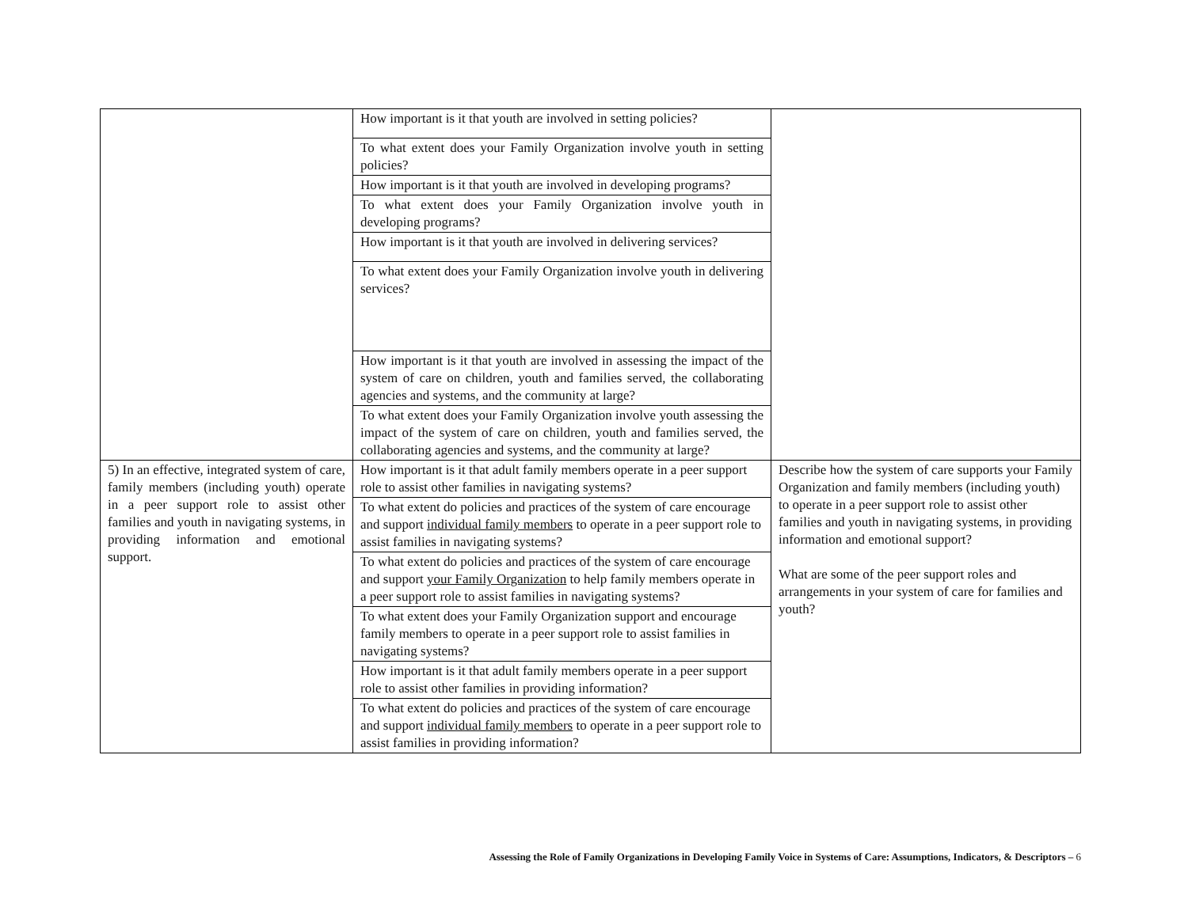| | How important is it that youth are involved in setting policies? | |
| | To what extent does your Family Organization involve youth in setting policies? | |
| | How important is it that youth are involved in developing programs? | |
| | To what extent does your Family Organization involve youth in developing programs? | |
| | How important is it that youth are involved in delivering services? | |
| | To what extent does your Family Organization involve youth in delivering services? | |
| | How important is it that youth are involved in assessing the impact of the system of care on children, youth and families served, the collaborating agencies and systems, and the community at large? | |
| | To what extent does your Family Organization involve youth assessing the impact of the system of care on children, youth and families served, the collaborating agencies and systems, and the community at large? | |
| 5) In an effective, integrated system of care, family members (including youth) operate in a peer support role to assist other families and youth in navigating systems, in providing information and emotional support. | How important is it that adult family members operate in a peer support role to assist other families in navigating systems? | Describe how the system of care supports your Family Organization and family members (including youth) to operate in a peer support role to assist other families and youth in navigating systems, in providing information and emotional support? What are some of the peer support roles and arrangements in your system of care for families and youth? |
| | To what extent do policies and practices of the system of care encourage and support individual family members to operate in a peer support role to assist families in navigating systems? | |
| | To what extent do policies and practices of the system of care encourage and support your Family Organization to help family members operate in a peer support role to assist families in navigating systems? | |
| | To what extent does your Family Organization support and encourage family members to operate in a peer support role to assist families in navigating systems? | |
| | How important is it that adult family members operate in a peer support role to assist other families in providing information? | |
| | To what extent do policies and practices of the system of care encourage and support individual family members to operate in a peer support role to assist families in providing information? | |
Assessing the Role of Family Organizations in Developing Family Voice in Systems of Care: Assumptions, Indicators, & Descriptors – 6